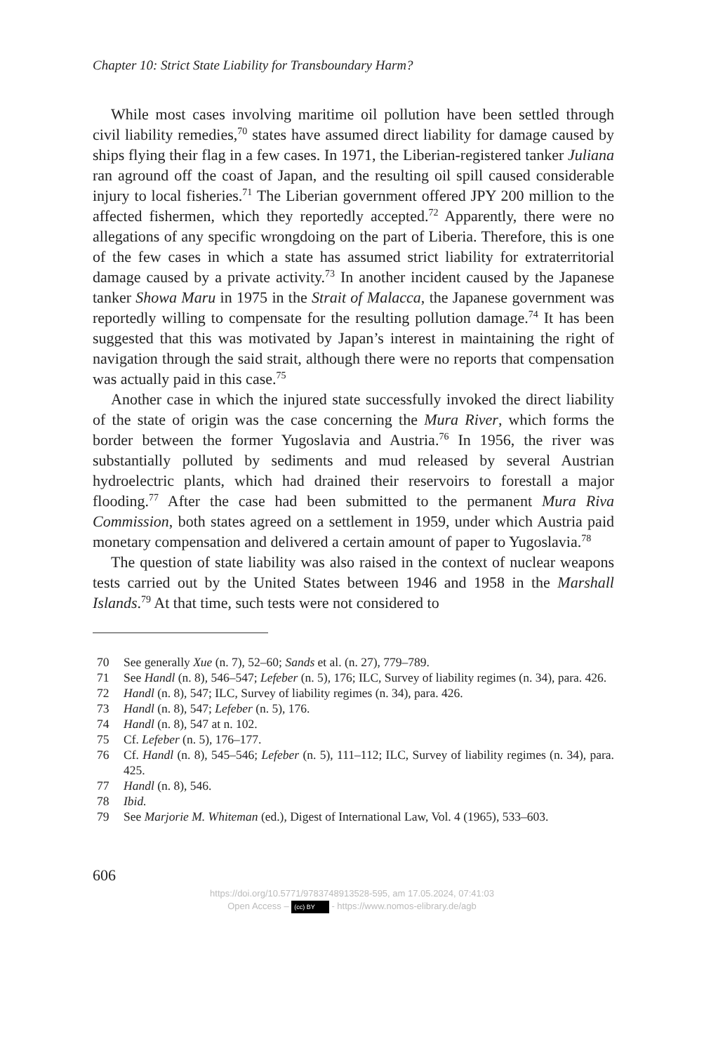Chapter 10: Strict State Liability for Transboundary Harm?
While most cases involving maritime oil pollution have been settled through civil liability remedies,<sup>70</sup> states have assumed direct liability for damage caused by ships flying their flag in a few cases. In 1971, the Liberian-registered tanker Juliana ran aground off the coast of Japan, and the resulting oil spill caused considerable injury to local fisheries.<sup>71</sup> The Liberian government offered JPY 200 million to the affected fishermen, which they reportedly accepted.<sup>72</sup> Apparently, there were no allegations of any specific wrongdoing on the part of Liberia. Therefore, this is one of the few cases in which a state has assumed strict liability for extraterritorial damage caused by a private activity.<sup>73</sup> In another incident caused by the Japanese tanker Showa Maru in 1975 in the Strait of Malacca, the Japanese government was reportedly willing to compensate for the resulting pollu­tion damage.<sup>74</sup> It has been suggested that this was motivated by Japan’s interest in maintaining the right of navigation through the said strait, although there were no reports that compensation was actually paid in this case.<sup>75</sup>
Another case in which the injured state successfully invoked the direct liability of the state of origin was the case concerning the Mura River, which forms the border between the former Yugoslavia and Austria.<sup>76</sup> In 1956, the river was substantially polluted by sediments and mud released by several Austrian hydroelectric plants, which had drained their reservoirs to forestall a major flooding.<sup>77</sup> After the case had been submitted to the permanent Mura Riva Commission, both states agreed on a settlement in 1959, under which Austria paid monetary compensation and delivered a certain amount of paper to Yugoslavia.<sup>78</sup>
The question of state liability was also raised in the context of nuclear weapons tests carried out by the United States between 1946 and 1958 in the Marshall Islands.<sup>79</sup> At that time, such tests were not considered to
70 See generally Xue (n. 7), 52–60; Sands et al. (n. 27), 779–789.
71 See Handl (n. 8), 546–547; Lefeber (n. 5), 176; ILC, Survey of liability regimes (n. 34), para. 426.
72 Handl (n. 8), 547; ILC, Survey of liability regimes (n. 34), para. 426.
73 Handl (n. 8), 547; Lefeber (n. 5), 176.
74 Handl (n. 8), 547 at n. 102.
75 Cf. Lefeber (n. 5), 176–177.
76 Cf. Handl (n. 8), 545–546; Lefeber (n. 5), 111–112; ILC, Survey of liability regimes (n. 34), para. 425.
77 Handl (n. 8), 546.
78 Ibid.
79 See Marjorie M. Whiteman (ed.), Digest of International Law, Vol. 4 (1965), 533–603.
606
https://doi.org/10.5771/9783748913528-595, am 17.05.2024, 07:41:03
Open Access – (cc) BY - https://www.nomos-elibrary.de/agb